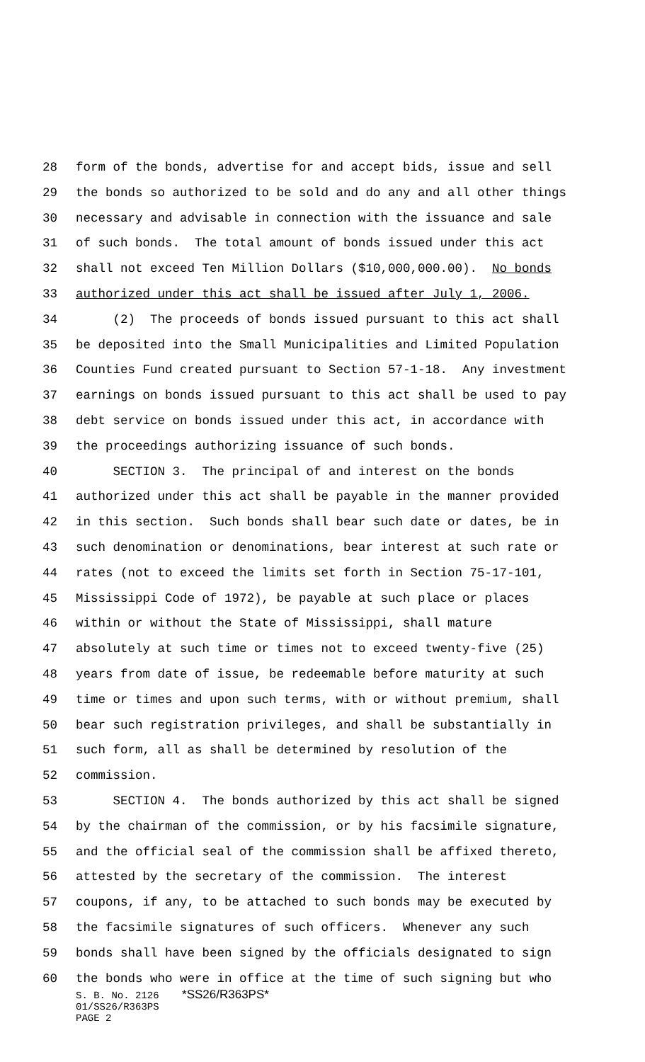28 form of the bonds, advertise for and accept bids, issue and sell
29 the bonds so authorized to be sold and do any and all other things
30 necessary and advisable in connection with the issuance and sale
31 of such bonds. The total amount of bonds issued under this act
32 shall not exceed Ten Million Dollars ($10,000,000.00). No bonds
33 authorized under this act shall be issued after July 1, 2006.
34 (2) The proceeds of bonds issued pursuant to this act shall
35 be deposited into the Small Municipalities and Limited Population
36 Counties Fund created pursuant to Section 57-1-18. Any investment
37 earnings on bonds issued pursuant to this act shall be used to pay
38 debt service on bonds issued under this act, in accordance with
39 the proceedings authorizing issuance of such bonds.
40 SECTION 3. The principal of and interest on the bonds
41 authorized under this act shall be payable in the manner provided
42 in this section. Such bonds shall bear such date or dates, be in
43 such denomination or denominations, bear interest at such rate or
44 rates (not to exceed the limits set forth in Section 75-17-101,
45 Mississippi Code of 1972), be payable at such place or places
46 within or without the State of Mississippi, shall mature
47 absolutely at such time or times not to exceed twenty-five (25)
48 years from date of issue, be redeemable before maturity at such
49 time or times and upon such terms, with or without premium, shall
50 bear such registration privileges, and shall be substantially in
51 such form, all as shall be determined by resolution of the
52 commission.
53 SECTION 4. The bonds authorized by this act shall be signed
54 by the chairman of the commission, or by his facsimile signature,
55 and the official seal of the commission shall be affixed thereto,
56 attested by the secretary of the commission. The interest
57 coupons, if any, to be attached to such bonds may be executed by
58 the facsimile signatures of such officers. Whenever any such
59 bonds shall have been signed by the officials designated to sign
60 the bonds who were in office at the time of such signing but who
S. B. No. 2126 *SS26/R363PS*
01/SS26/R363PS
PAGE 2